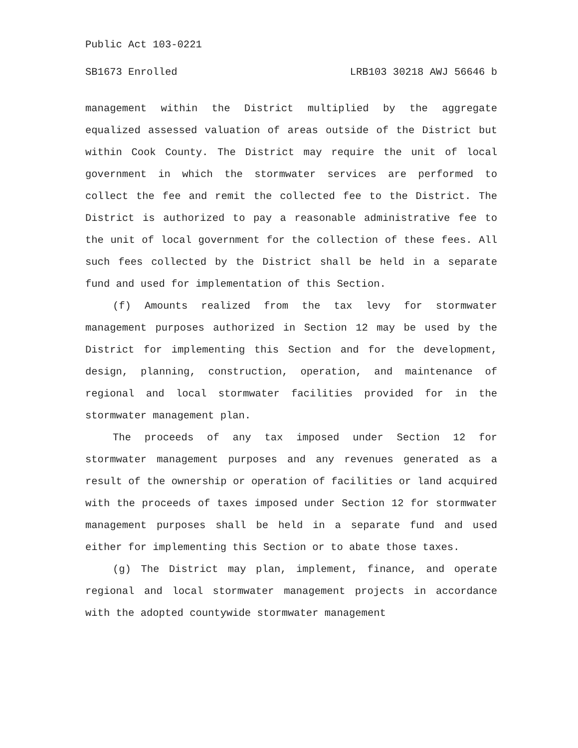Public Act 103-0221
SB1673 Enrolled LRB103 30218 AWJ 56646 b
management within the District multiplied by the aggregate equalized assessed valuation of areas outside of the District but within Cook County. The District may require the unit of local government in which the stormwater services are performed to collect the fee and remit the collected fee to the District. The District is authorized to pay a reasonable administrative fee to the unit of local government for the collection of these fees. All such fees collected by the District shall be held in a separate fund and used for implementation of this Section.
(f) Amounts realized from the tax levy for stormwater management purposes authorized in Section 12 may be used by the District for implementing this Section and for the development, design, planning, construction, operation, and maintenance of regional and local stormwater facilities provided for in the stormwater management plan.
The proceeds of any tax imposed under Section 12 for stormwater management purposes and any revenues generated as a result of the ownership or operation of facilities or land acquired with the proceeds of taxes imposed under Section 12 for stormwater management purposes shall be held in a separate fund and used either for implementing this Section or to abate those taxes.
(g) The District may plan, implement, finance, and operate regional and local stormwater management projects in accordance with the adopted countywide stormwater management